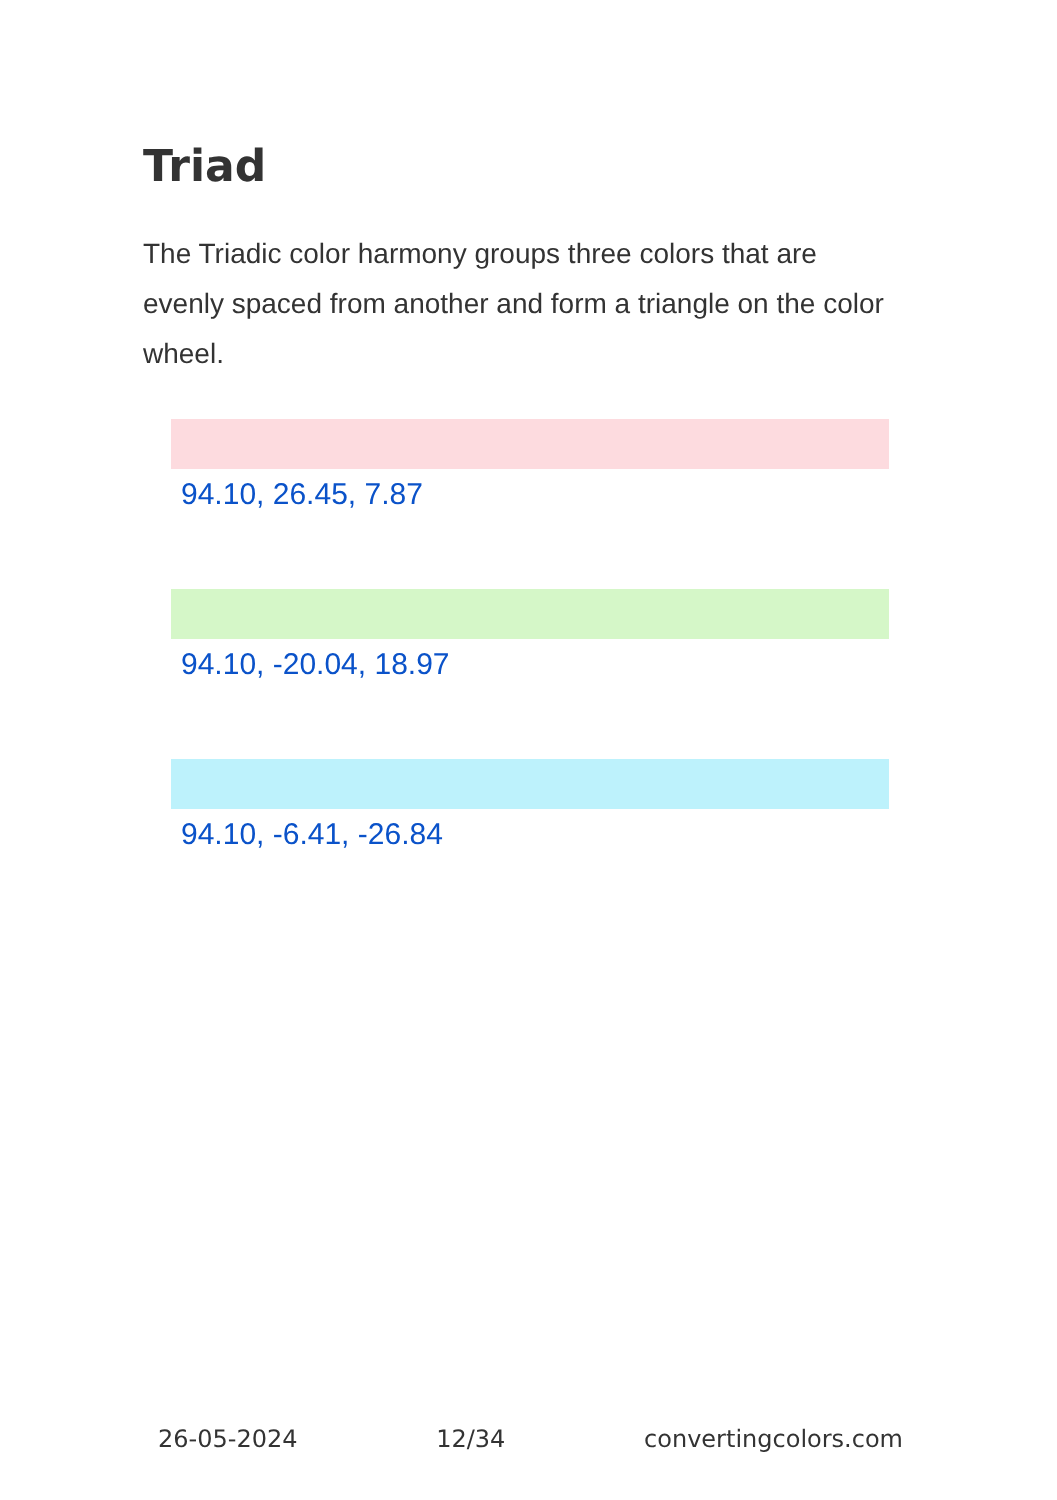Triad
The Triadic color harmony groups three colors that are evenly spaced from another and form a triangle on the color wheel.
94.10, 26.45, 7.87
94.10, -20.04, 18.97
94.10, -6.41, -26.84
26-05-2024 12/34 convertingcolors.com